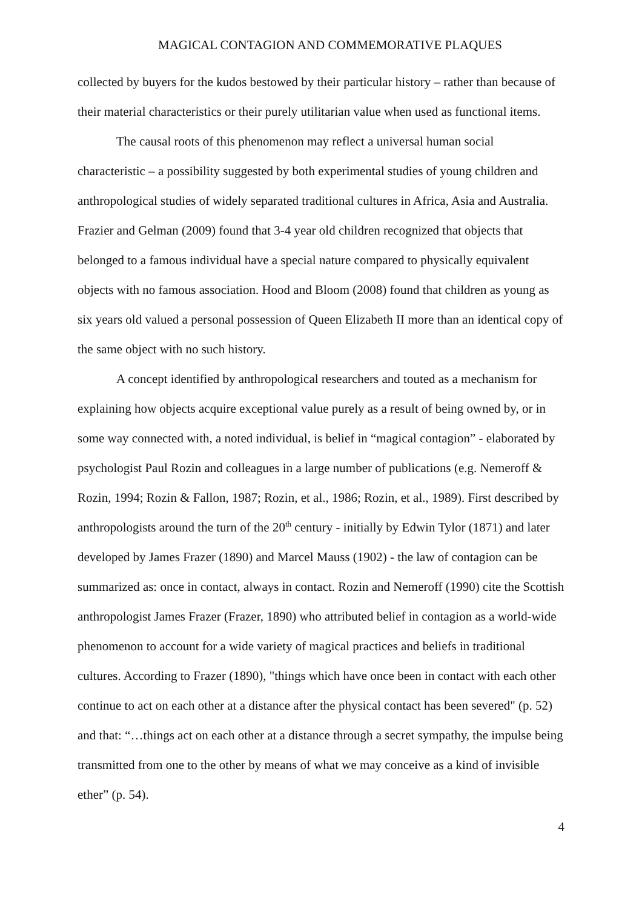MAGICAL CONTAGION AND COMMEMORATIVE PLAQUES
collected by buyers for the kudos bestowed by their particular history – rather than because of their material characteristics or their purely utilitarian value when used as functional items.
The causal roots of this phenomenon may reflect a universal human social characteristic – a possibility suggested by both experimental studies of young children and anthropological studies of widely separated traditional cultures in Africa, Asia and Australia. Frazier and Gelman (2009) found that 3-4 year old children recognized that objects that belonged to a famous individual have a special nature compared to physically equivalent objects with no famous association. Hood and Bloom (2008) found that children as young as six years old valued a personal possession of Queen Elizabeth II more than an identical copy of the same object with no such history.
A concept identified by anthropological researchers and touted as a mechanism for explaining how objects acquire exceptional value purely as a result of being owned by, or in some way connected with, a noted individual, is belief in “magical contagion” - elaborated by psychologist Paul Rozin and colleagues in a large number of publications (e.g. Nemeroff & Rozin, 1994; Rozin & Fallon, 1987; Rozin, et al., 1986; Rozin, et al., 1989). First described by anthropologists around the turn of the 20<sup>th</sup> century - initially by Edwin Tylor (1871) and later developed by James Frazer (1890) and Marcel Mauss (1902) - the law of contagion can be summarized as: once in contact, always in contact. Rozin and Nemeroff (1990) cite the Scottish anthropologist James Frazer (Frazer, 1890) who attributed belief in contagion as a world-wide phenomenon to account for a wide variety of magical practices and beliefs in traditional cultures. According to Frazer (1890), "things which have once been in contact with each other continue to act on each other at a distance after the physical contact has been severed" (p. 52) and that: “…things act on each other at a distance through a secret sympathy, the impulse being transmitted from one to the other by means of what we may conceive as a kind of invisible ether” (p. 54).
4